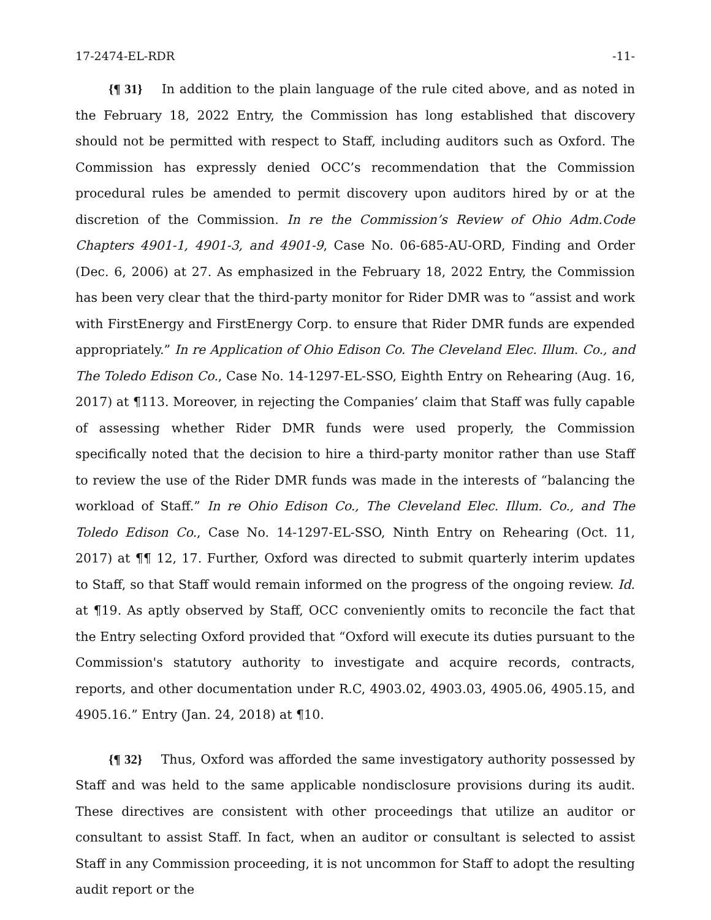17-2474-EL-RDR -11-
{¶ 31} In addition to the plain language of the rule cited above, and as noted in the February 18, 2022 Entry, the Commission has long established that discovery should not be permitted with respect to Staff, including auditors such as Oxford. The Commission has expressly denied OCC’s recommendation that the Commission procedural rules be amended to permit discovery upon auditors hired by or at the discretion of the Commission. In re the Commission’s Review of Ohio Adm.Code Chapters 4901-1, 4901-3, and 4901-9, Case No. 06-685-AU-ORD, Finding and Order (Dec. 6, 2006) at 27. As emphasized in the February 18, 2022 Entry, the Commission has been very clear that the third-party monitor for Rider DMR was to “assist and work with FirstEnergy and FirstEnergy Corp. to ensure that Rider DMR funds are expended appropriately.” In re Application of Ohio Edison Co. The Cleveland Elec. Illum. Co., and The Toledo Edison Co., Case No. 14-1297-EL-SSO, Eighth Entry on Rehearing (Aug. 16, 2017) at ¶113. Moreover, in rejecting the Companies’ claim that Staff was fully capable of assessing whether Rider DMR funds were used properly, the Commission specifically noted that the decision to hire a third-party monitor rather than use Staff to review the use of the Rider DMR funds was made in the interests of “balancing the workload of Staff.” In re Ohio Edison Co., The Cleveland Elec. Illum. Co., and The Toledo Edison Co., Case No. 14-1297-EL-SSO, Ninth Entry on Rehearing (Oct. 11, 2017) at ¶¶ 12, 17. Further, Oxford was directed to submit quarterly interim updates to Staff, so that Staff would remain informed on the progress of the ongoing review. Id. at ¶19. As aptly observed by Staff, OCC conveniently omits to reconcile the fact that the Entry selecting Oxford provided that “Oxford will execute its duties pursuant to the Commission's statutory authority to investigate and acquire records, contracts, reports, and other documentation under R.C, 4903.02, 4903.03, 4905.06, 4905.15, and 4905.16.” Entry (Jan. 24, 2018) at ¶10.
{¶ 32} Thus, Oxford was afforded the same investigatory authority possessed by Staff and was held to the same applicable nondisclosure provisions during its audit. These directives are consistent with other proceedings that utilize an auditor or consultant to assist Staff. In fact, when an auditor or consultant is selected to assist Staff in any Commission proceeding, it is not uncommon for Staff to adopt the resulting audit report or the